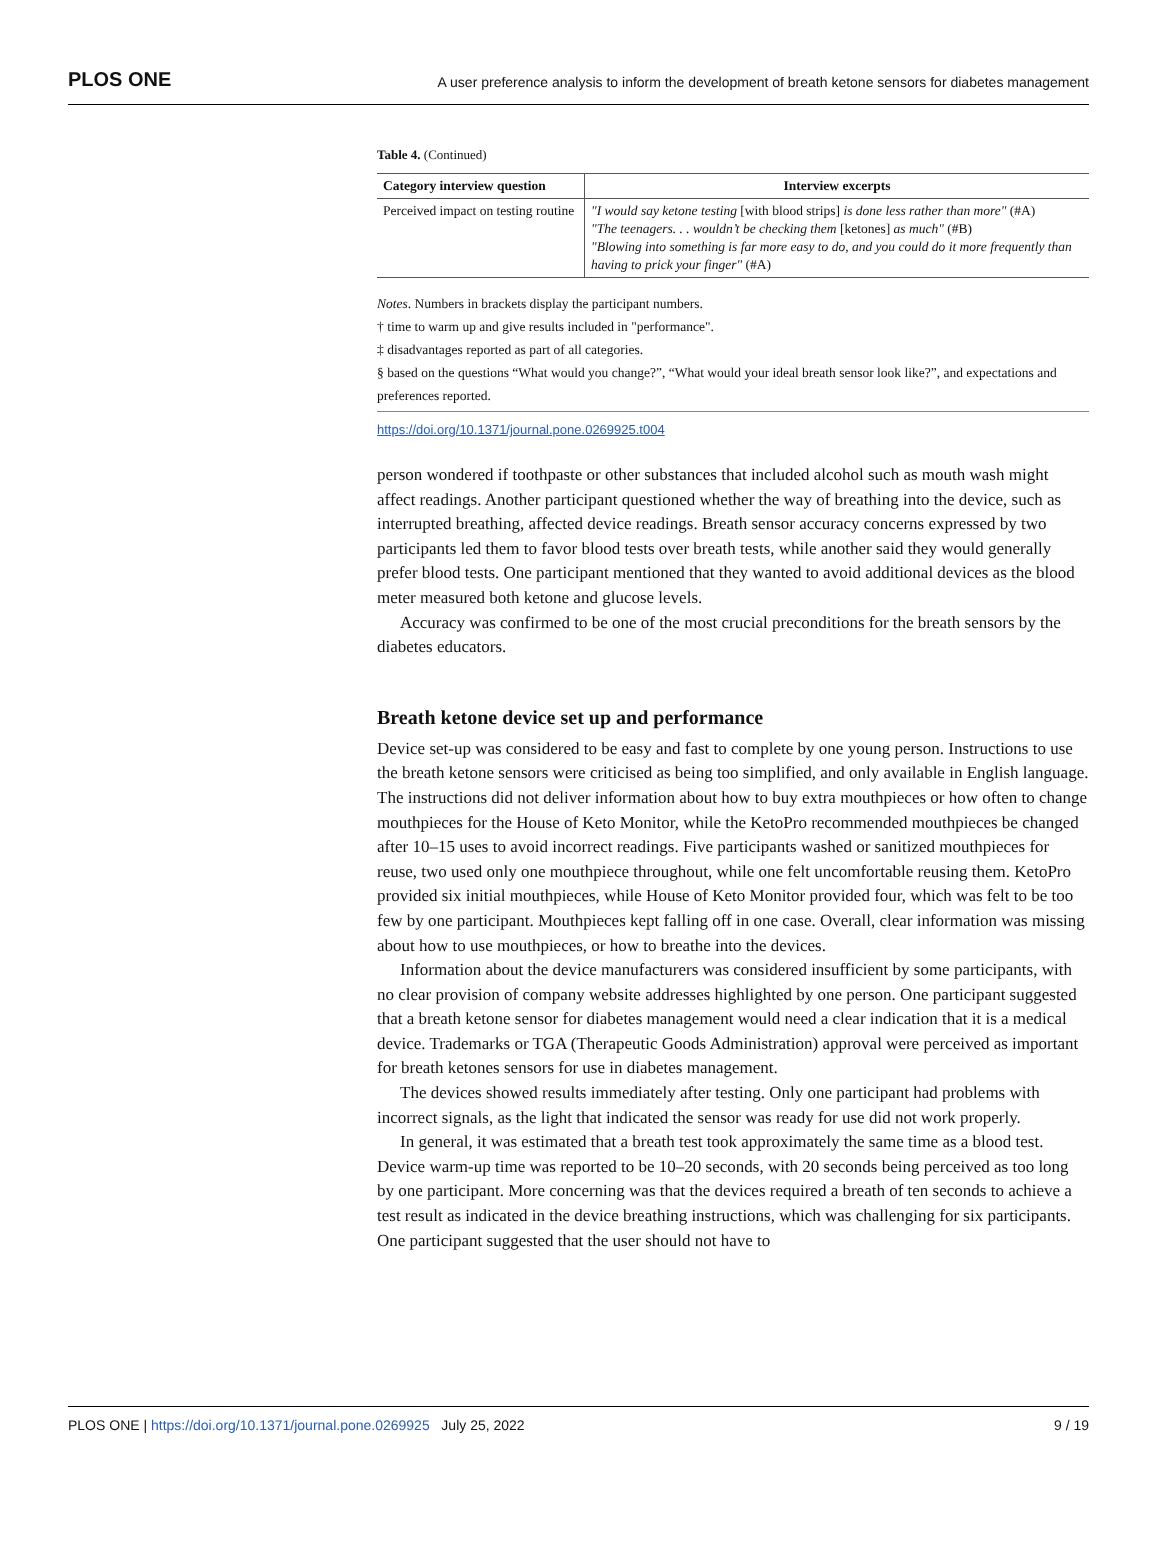PLOS ONE A user preference analysis to inform the development of breath ketone sensors for diabetes management
Table 4. (Continued)
| Category interview question | Interview excerpts |
| --- | --- |
| Perceived impact on testing routine | "I would say ketone testing [with blood strips] is done less rather than more" (#A) "The teenagers. . . wouldn’t be checking them [ketones] as much" (#B) "Blowing into something is far more easy to do, and you could do it more frequently than having to prick your finger" (#A) |
Notes. Numbers in brackets display the participant numbers.
† time to warm up and give results included in "performance".
‡ disadvantages reported as part of all categories.
§ based on the questions “What would you change?”, “What would your ideal breath sensor look like?”, and expectations and preferences reported.
https://doi.org/10.1371/journal.pone.0269925.t004
person wondered if toothpaste or other substances that included alcohol such as mouth wash might affect readings. Another participant questioned whether the way of breathing into the device, such as interrupted breathing, affected device readings. Breath sensor accuracy concerns expressed by two participants led them to favor blood tests over breath tests, while another said they would generally prefer blood tests. One participant mentioned that they wanted to avoid additional devices as the blood meter measured both ketone and glucose levels.
Accuracy was confirmed to be one of the most crucial preconditions for the breath sensors by the diabetes educators.
Breath ketone device set up and performance
Device set-up was considered to be easy and fast to complete by one young person. Instructions to use the breath ketone sensors were criticised as being too simplified, and only available in English language. The instructions did not deliver information about how to buy extra mouthpieces or how often to change mouthpieces for the House of Keto Monitor, while the KetoPro recommended mouthpieces be changed after 10–15 uses to avoid incorrect readings. Five participants washed or sanitized mouthpieces for reuse, two used only one mouthpiece throughout, while one felt uncomfortable reusing them. KetoPro provided six initial mouthpieces, while House of Keto Monitor provided four, which was felt to be too few by one participant. Mouthpieces kept falling off in one case. Overall, clear information was missing about how to use mouthpieces, or how to breathe into the devices.
Information about the device manufacturers was considered insufficient by some participants, with no clear provision of company website addresses highlighted by one person. One participant suggested that a breath ketone sensor for diabetes management would need a clear indication that it is a medical device. Trademarks or TGA (Therapeutic Goods Administration) approval were perceived as important for breath ketones sensors for use in diabetes management.
The devices showed results immediately after testing. Only one participant had problems with incorrect signals, as the light that indicated the sensor was ready for use did not work properly.
In general, it was estimated that a breath test took approximately the same time as a blood test. Device warm-up time was reported to be 10–20 seconds, with 20 seconds being perceived as too long by one participant. More concerning was that the devices required a breath of ten seconds to achieve a test result as indicated in the device breathing instructions, which was challenging for six participants. One participant suggested that the user should not have to
PLOS ONE | https://doi.org/10.1371/journal.pone.0269925 July 25, 2022 9 / 19